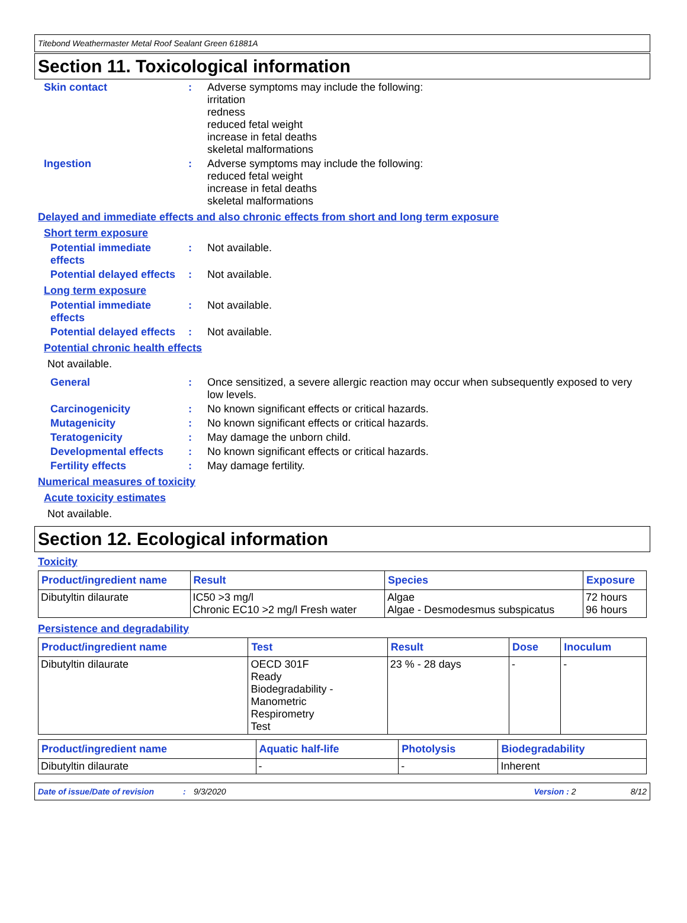Titebond Weathermaster Metal Roof Sealant Green 61881A
Section 11. Toxicological information
Skin contact : Adverse symptoms may include the following:
irritation
redness
reduced fetal weight
increase in fetal deaths
skeletal malformations
Ingestion : Adverse symptoms may include the following:
reduced fetal weight
increase in fetal deaths
skeletal malformations
Delayed and immediate effects and also chronic effects from short and long term exposure
Short term exposure
Potential immediate effects
: Not available.
Potential delayed effects
: Not available.
Long term exposure
Potential immediate effects
: Not available.
Potential delayed effects
: Not available.
Potential chronic health effects
Not available.
General : Once sensitized, a severe allergic reaction may occur when subsequently exposed to very low levels.
Carcinogenicity : No known significant effects or critical hazards.
Mutagenicity : No known significant effects or critical hazards.
Teratogenicity : May damage the unborn child.
Developmental effects : No known significant effects or critical hazards.
Fertility effects : May damage fertility.
Numerical measures of toxicity
Acute toxicity estimates
Not available.
Section 12. Ecological information
Toxicity
| Product/ingredient name | Result | Species | Exposure |
| --- | --- | --- | --- |
| Dibutyltin dilaurate | IC50 >3 mg/l Chronic EC10 >2 mg/l Fresh water | Algae Algae - Desmodesmus subspicatus | 72 hours 96 hours |
Persistence and degradability
| Product/ingredient name | Test | Result | Dose | Inoculum |
| --- | --- | --- | --- | --- |
| Dibutyltin dilaurate | OECD 301F Ready Biodegradability - Manometric Respirometry Test | 23 % - 28 days | - | - |
| Product/ingredient name | Aquatic half-life | Photolysis | Biodegradability |
| --- | --- | --- | --- |
| Dibutyltin dilaurate | - | - | Inherent |
Date of issue/Date of revision: 9/3/2020 Version : 2 8/12